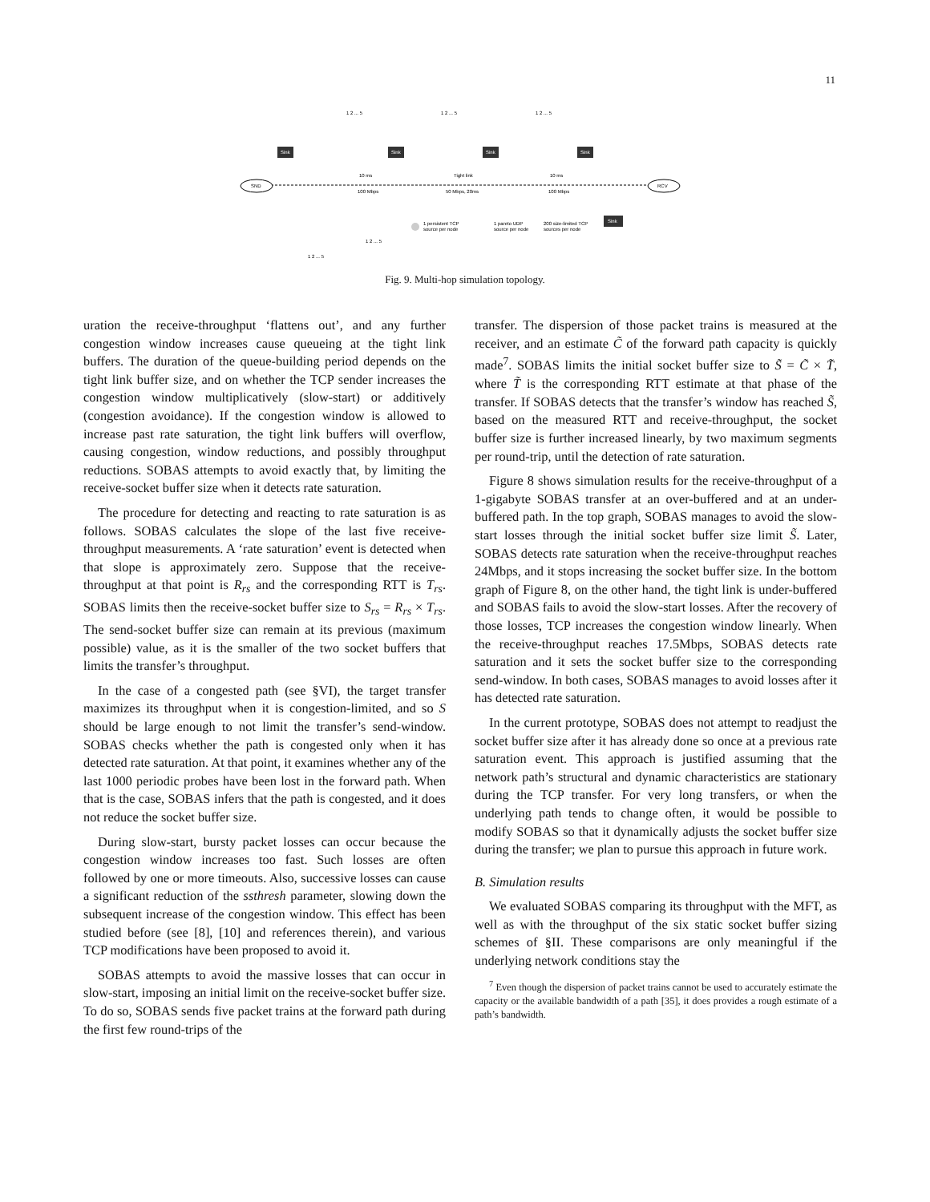11
SND
RCV
Sink
Sink
Sink
Sink
Sink
10 ms
Tight link
10 ms
100 Mbps
50 Mbps, 20ms
100 Mbps
1 2 ... 5
1 2 ... 5
1 2 ... 5
1 persistent TCP
source per node
1 pareto UDP
source per node
200 size-limited TCP
sources per node
1 2 ... 5
1 2 ... 5
Fig. 9. Multi-hop simulation topology.
uration the receive-throughput ‘flattens out’, and any further congestion window increases cause queueing at the tight link buffers. The duration of the queue-building period depends on the tight link buffer size, and on whether the TCP sender increases the congestion window multiplicatively (slow-start) or additively (congestion avoidance). If the congestion window is allowed to increase past rate saturation, the tight link buffers will overflow, causing congestion, window reductions, and possibly throughput reductions. SOBAS attempts to avoid exactly that, by limiting the receive-socket buffer size when it detects rate saturation.
The procedure for detecting and reacting to rate saturation is as follows. SOBAS calculates the slope of the last five receive-throughput measurements. A ‘rate saturation’ event is detected when that slope is approximately zero. Suppose that the receive-throughput at that point is R<sub>rs</sub> and the corresponding RTT is T<sub>rs</sub>. SOBAS limits then the receive-socket buffer size to S<sub>rs</sub> = R<sub>rs</sub> × T<sub>rs</sub>. The send-socket buffer size can remain at its previous (maximum possible) value, as it is the smaller of the two socket buffers that limits the transfer’s throughput.
In the case of a congested path (see §VI), the target transfer maximizes its throughput when it is congestion-limited, and so S should be large enough to not limit the transfer’s send-window. SOBAS checks whether the path is congested only when it has detected rate saturation. At that point, it examines whether any of the last 1000 periodic probes have been lost in the forward path. When that is the case, SOBAS infers that the path is congested, and it does not reduce the socket buffer size.
During slow-start, bursty packet losses can occur because the congestion window increases too fast. Such losses are often followed by one or more timeouts. Also, successive losses can cause a significant reduction of the ssthresh parameter, slowing down the subsequent increase of the congestion window. This effect has been studied before (see [8], [10] and references therein), and various TCP modifications have been proposed to avoid it.
SOBAS attempts to avoid the massive losses that can occur in slow-start, imposing an initial limit on the receive-socket buffer size. To do so, SOBAS sends five packet trains at the forward path during the first few round-trips of the
transfer. The dispersion of those packet trains is measured at the receiver, and an estimate C̃ of the forward path capacity is quickly made<sup>7</sup>. SOBAS limits the initial socket buffer size to S̃ = C̃ × T̃, where T̃ is the corresponding RTT estimate at that phase of the transfer. If SOBAS detects that the transfer’s window has reached S̃, based on the measured RTT and receive-throughput, the socket buffer size is further increased linearly, by two maximum segments per round-trip, until the detection of rate saturation.
Figure 8 shows simulation results for the receive-throughput of a 1-gigabyte SOBAS transfer at an over-buffered and at an under-buffered path. In the top graph, SOBAS manages to avoid the slow-start losses through the initial socket buffer size limit S̃. Later, SOBAS detects rate saturation when the receive-throughput reaches 24Mbps, and it stops increasing the socket buffer size. In the bottom graph of Figure 8, on the other hand, the tight link is under-buffered and SOBAS fails to avoid the slow-start losses. After the recovery of those losses, TCP increases the congestion window linearly. When the receive-throughput reaches 17.5Mbps, SOBAS detects rate saturation and it sets the socket buffer size to the corresponding send-window. In both cases, SOBAS manages to avoid losses after it has detected rate saturation.
In the current prototype, SOBAS does not attempt to readjust the socket buffer size after it has already done so once at a previous rate saturation event. This approach is justified assuming that the network path’s structural and dynamic characteristics are stationary during the TCP transfer. For very long transfers, or when the underlying path tends to change often, it would be possible to modify SOBAS so that it dynamically adjusts the socket buffer size during the transfer; we plan to pursue this approach in future work.
B. Simulation results
We evaluated SOBAS comparing its throughput with the MFT, as well as with the throughput of the six static socket buffer sizing schemes of §II. These comparisons are only meaningful if the underlying network conditions stay the
<sup>7</sup> Even though the dispersion of packet trains cannot be used to accurately estimate the capacity or the available bandwidth of a path [35], it does provides a rough estimate of a path’s bandwidth.